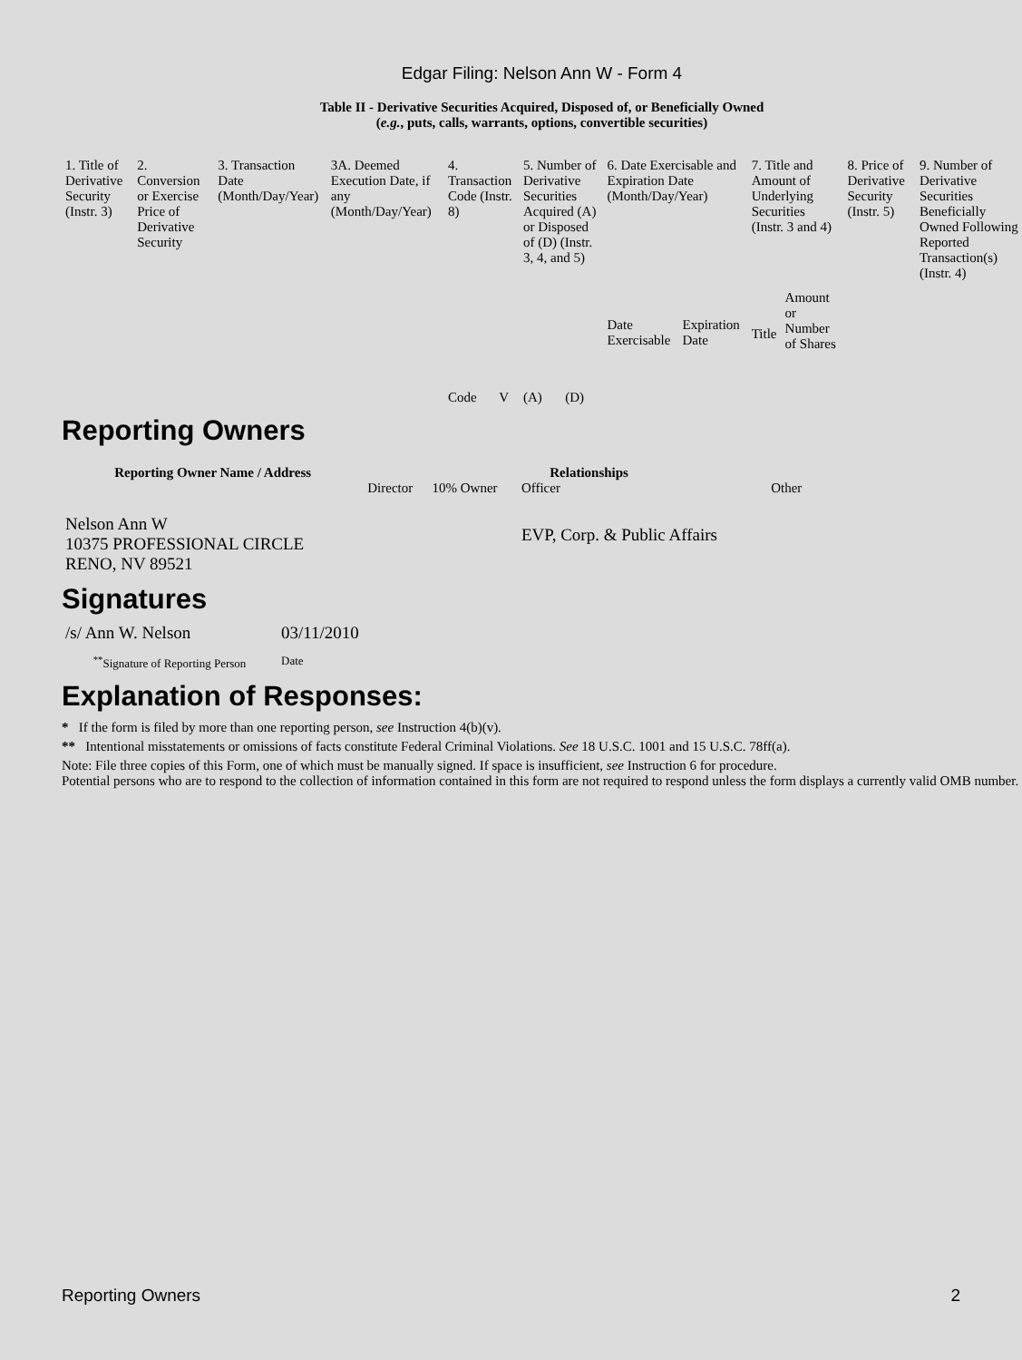Edgar Filing: Nelson Ann W - Form 4
Table II - Derivative Securities Acquired, Disposed of, or Beneficially Owned
(e.g., puts, calls, warrants, options, convertible securities)
| 1. Title of Derivative Security (Instr. 3) | 2. Conversion or Exercise Price of Derivative Security | 3. Transaction Date (Month/Day/Year) | 3A. Deemed Execution Date, if any (Month/Day/Year) | 4. Transaction Code (Instr. 8) | | 5. Number of Derivative Securities Acquired (A) or Disposed of (D) (Instr. 3, 4, and 5) | | 6. Date Exercisable and Expiration Date (Month/Day/Year) | | 7. Title and Amount of Underlying Securities (Instr. 3 and 4) | | 8. Price of Derivative Security (Instr. 5) | 9. Number of Derivative Securities Beneficially Owned Following Reported Transaction(s) (Instr. 4) |
| --- | --- | --- | --- | --- | --- | --- | --- | --- | --- | --- | --- | --- | --- |
| | | | | Code | V | (A) | (D) | Date Exercisable | Expiration Date | Title | Amount or Number of Shares | | |
Reporting Owners
| Reporting Owner Name / Address | Relationships | | | |
| --- | --- | --- | --- | --- |
| | Director | 10% Owner | Officer | Other |
| Nelson Ann W 10375 PROFESSIONAL CIRCLE RENO, NV 89521 | | | EVP, Corp. & Public Affairs | |
Signatures
| /s/ Ann W. Nelson | 03/11/2010 |
| <sup>**</sup> Signature of Reporting Person | Date |
Explanation of Responses:
* If the form is filed by more than one reporting person, see Instruction 4(b)(v).
** Intentional misstatements or omissions of facts constitute Federal Criminal Violations. See 18 U.S.C. 1001 and 15 U.S.C. 78ff(a).
Note: File three copies of this Form, one of which must be manually signed. If space is insufficient, see Instruction 6 for procedure.
Potential persons who are to respond to the collection of information contained in this form are not required to respond unless the form displays a currently valid OMB number.
Reporting Owners 2